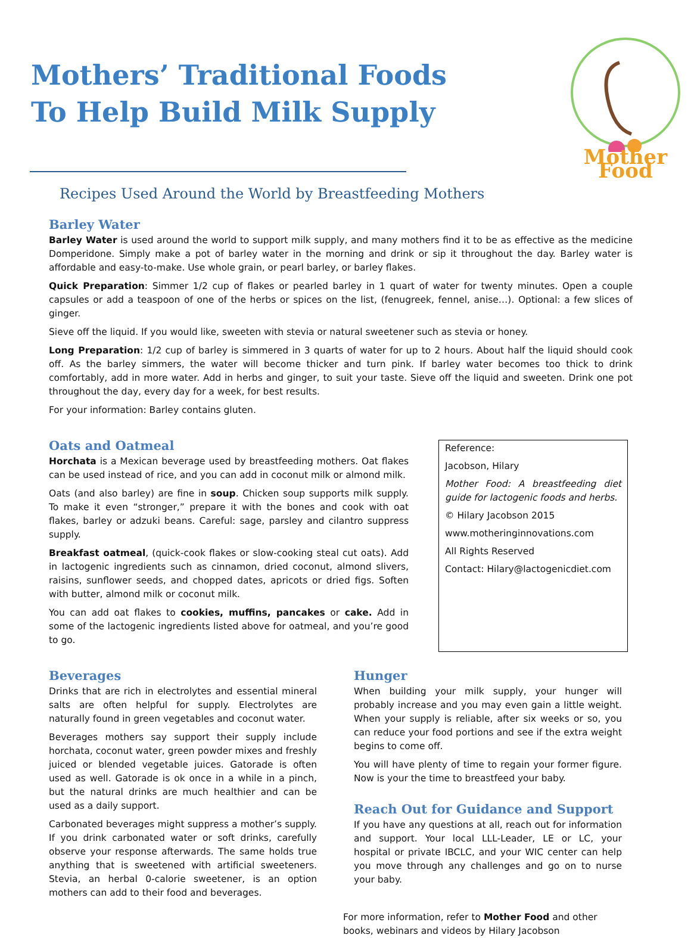Mothers’ Traditional Foods
To Help Build Milk Supply
Recipes Used Around the World by Breastfeeding Mothers
Mother Food
Barley Water
Barley Water is used around the world to support milk supply, and many mothers find it to be as effective as the medicine Domperidone. Simply make a pot of barley water in the morning and drink or sip it throughout the day. Barley water is affordable and easy-to-make. Use whole grain, or pearl barley, or barley flakes.
Quick Preparation: Simmer 1/2 cup of flakes or pearled barley in 1 quart of water for twenty minutes. Open a couple capsules or add a teaspoon of one of the herbs or spices on the list, (fenugreek, fennel, anise…). Optional: a few slices of ginger.
Sieve off the liquid. If you would like, sweeten with stevia or natural sweetener such as stevia or honey.
Long Preparation: 1/2 cup of barley is simmered in 3 quarts of water for up to 2 hours. About half the liquid should cook off. As the barley simmers, the water will become thicker and turn pink. If barley water becomes too thick to drink comfortably, add in more water. Add in herbs and ginger, to suit your taste. Sieve off the liquid and sweeten. Drink one pot throughout the day, every day for a week, for best results.
For your information: Barley contains gluten.
Oats and Oatmeal
Horchata is a Mexican beverage used by breastfeeding mothers. Oat flakes can be used instead of rice, and you can add in coconut milk or almond milk.
Oats (and also barley) are fine in soup. Chicken soup supports milk supply. To make it even “stronger,” prepare it with the bones and cook with oat flakes, barley or adzuki beans. Careful: sage, parsley and cilantro suppress supply.
Breakfast oatmeal, (quick-cook flakes or slow-cooking steal cut oats). Add in lactogenic ingredients such as cinnamon, dried coconut, almond slivers, raisins, sunflower seeds, and chopped dates, apricots or dried figs. Soften with butter, almond milk or coconut milk.
You can add oat flakes to cookies, muffins, pancakes or cake. Add in some of the lactogenic ingredients listed above for oatmeal, and you’re good to go.
Reference:
Jacobson, Hilary
Mother Food: A breastfeeding diet guide for lactogenic foods and herbs.
© Hilary Jacobson 2015
www.motheringinnovations.com
All Rights Reserved
Contact: Hilary@lactogenicdiet.com
Beverages
Drinks that are rich in electrolytes and essential mineral salts are often helpful for supply. Electrolytes are naturally found in green vegetables and coconut water.
Beverages mothers say support their supply include horchata, coconut water, green powder mixes and freshly juiced or blended vegetable juices. Gatorade is often used as well. Gatorade is ok once in a while in a pinch, but the natural drinks are much healthier and can be used as a daily support.
Carbonated beverages might suppress a mother’s supply. If you drink carbonated water or soft drinks, carefully observe your response afterwards. The same holds true anything that is sweetened with artificial sweeteners. Stevia, an herbal 0-calorie sweetener, is an option mothers can add to their food and beverages.
Hunger
When building your milk supply, your hunger will probably increase and you may even gain a little weight. When your supply is reliable, after six weeks or so, you can reduce your food portions and see if the extra weight begins to come off.
You will have plenty of time to regain your former figure. Now is your the time to breastfeed your baby.
Reach Out for Guidance and Support
If you have any questions at all, reach out for information and support. Your local LLL-Leader, LE or LC, your hospital or private IBCLC, and your WIC center can help you move through any challenges and go on to nurse your baby.
For more information, refer to Mother Food and other books, webinars and videos by Hilary Jacobson